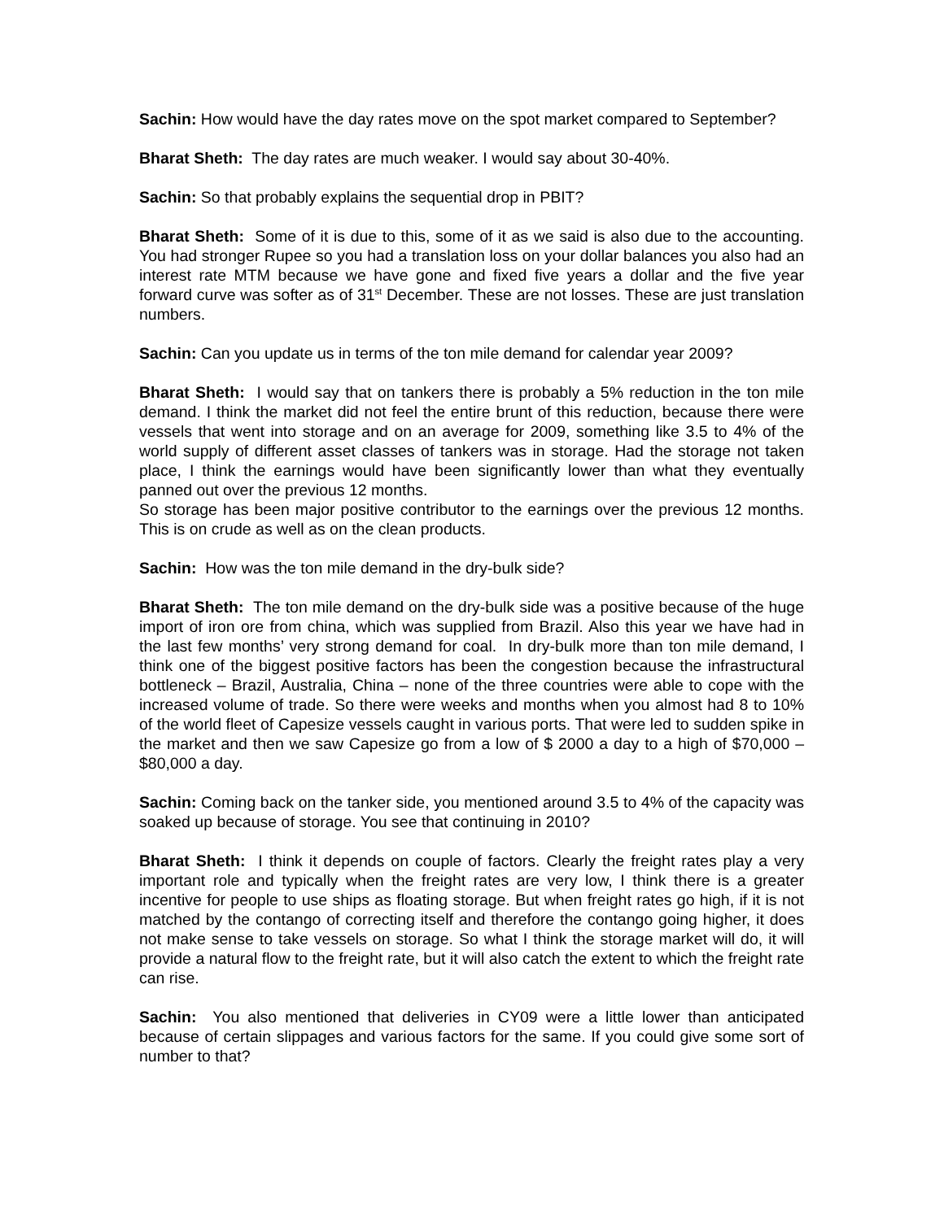Sachin: How would have the day rates move on the spot market compared to September?
Bharat Sheth: The day rates are much weaker. I would say about 30-40%.
Sachin: So that probably explains the sequential drop in PBIT?
Bharat Sheth: Some of it is due to this, some of it as we said is also due to the accounting. You had stronger Rupee so you had a translation loss on your dollar balances you also had an interest rate MTM because we have gone and fixed five years a dollar and the five year forward curve was softer as of 31<sup>st</sup> December. These are not losses. These are just translation numbers.
Sachin: Can you update us in terms of the ton mile demand for calendar year 2009?
Bharat Sheth: I would say that on tankers there is probably a 5% reduction in the ton mile demand. I think the market did not feel the entire brunt of this reduction, because there were vessels that went into storage and on an average for 2009, something like 3.5 to 4% of the world supply of different asset classes of tankers was in storage. Had the storage not taken place, I think the earnings would have been significantly lower than what they eventually panned out over the previous 12 months.
So storage has been major positive contributor to the earnings over the previous 12 months. This is on crude as well as on the clean products.
Sachin: How was the ton mile demand in the dry-bulk side?
Bharat Sheth: The ton mile demand on the dry-bulk side was a positive because of the huge import of iron ore from china, which was supplied from Brazil. Also this year we have had in the last few months’ very strong demand for coal. In dry-bulk more than ton mile demand, I think one of the biggest positive factors has been the congestion because the infrastructural bottleneck – Brazil, Australia, China – none of the three countries were able to cope with the increased volume of trade. So there were weeks and months when you almost had 8 to 10% of the world fleet of Capesize vessels caught in various ports. That were led to sudden spike in the market and then we saw Capesize go from a low of $ 2000 a day to a high of $70,000 – $80,000 a day.
Sachin: Coming back on the tanker side, you mentioned around 3.5 to 4% of the capacity was soaked up because of storage. You see that continuing in 2010?
Bharat Sheth: I think it depends on couple of factors. Clearly the freight rates play a very important role and typically when the freight rates are very low, I think there is a greater incentive for people to use ships as floating storage. But when freight rates go high, if it is not matched by the contango of correcting itself and therefore the contango going higher, it does not make sense to take vessels on storage. So what I think the storage market will do, it will provide a natural flow to the freight rate, but it will also catch the extent to which the freight rate can rise.
Sachin: You also mentioned that deliveries in CY09 were a little lower than anticipated because of certain slippages and various factors for the same. If you could give some sort of number to that?